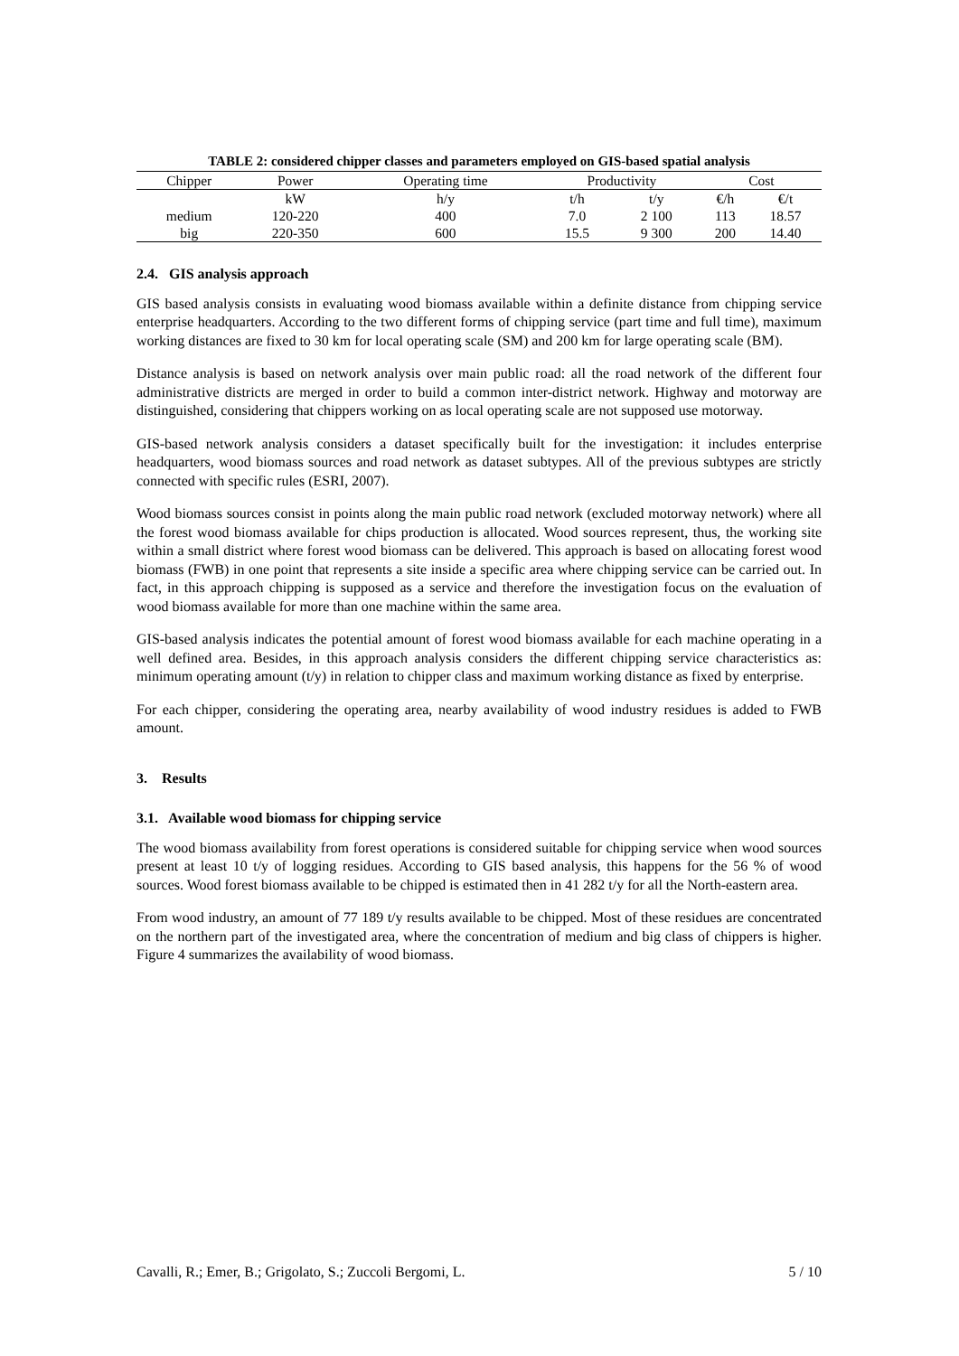TABLE 2: considered chipper classes and parameters employed on GIS-based spatial analysis
| Chipper | Power | Operating time | Productivity | | Cost | |
| --- | --- | --- | --- | --- | --- | --- |
| | kW | h/y | t/h | t/y | €/h | €/t |
| medium | 120-220 | 400 | 7.0 | 2 100 | 113 | 18.57 |
| big | 220-350 | 600 | 15.5 | 9 300 | 200 | 14.40 |
2.4. GIS analysis approach
GIS based analysis consists in evaluating wood biomass available within a definite distance from chipping service enterprise headquarters. According to the two different forms of chipping service (part time and full time), maximum working distances are fixed to 30 km for local operating scale (SM) and 200 km for large operating scale (BM).
Distance analysis is based on network analysis over main public road: all the road network of the different four administrative districts are merged in order to build a common inter-district network. Highway and motorway are distinguished, considering that chippers working on as local operating scale are not supposed use motorway.
GIS-based network analysis considers a dataset specifically built for the investigation: it includes enterprise headquarters, wood biomass sources and road network as dataset subtypes. All of the previous subtypes are strictly connected with specific rules (ESRI, 2007).
Wood biomass sources consist in points along the main public road network (excluded motorway network) where all the forest wood biomass available for chips production is allocated. Wood sources represent, thus, the working site within a small district where forest wood biomass can be delivered. This approach is based on allocating forest wood biomass (FWB) in one point that represents a site inside a specific area where chipping service can be carried out. In fact, in this approach chipping is supposed as a service and therefore the investigation focus on the evaluation of wood biomass available for more than one machine within the same area.
GIS-based analysis indicates the potential amount of forest wood biomass available for each machine operating in a well defined area. Besides, in this approach analysis considers the different chipping service characteristics as: minimum operating amount (t/y) in relation to chipper class and maximum working distance as fixed by enterprise.
For each chipper, considering the operating area, nearby availability of wood industry residues is added to FWB amount.
3. Results
3.1. Available wood biomass for chipping service
The wood biomass availability from forest operations is considered suitable for chipping service when wood sources present at least 10 t/y of logging residues. According to GIS based analysis, this happens for the 56 % of wood sources. Wood forest biomass available to be chipped is estimated then in 41 282 t/y for all the North-eastern area.
From wood industry, an amount of 77 189 t/y results available to be chipped. Most of these residues are concentrated on the northern part of the investigated area, where the concentration of medium and big class of chippers is higher. Figure 4 summarizes the availability of wood biomass.
Cavalli, R.; Emer, B.; Grigolato, S.; Zuccoli Bergomi, L. 5 / 10